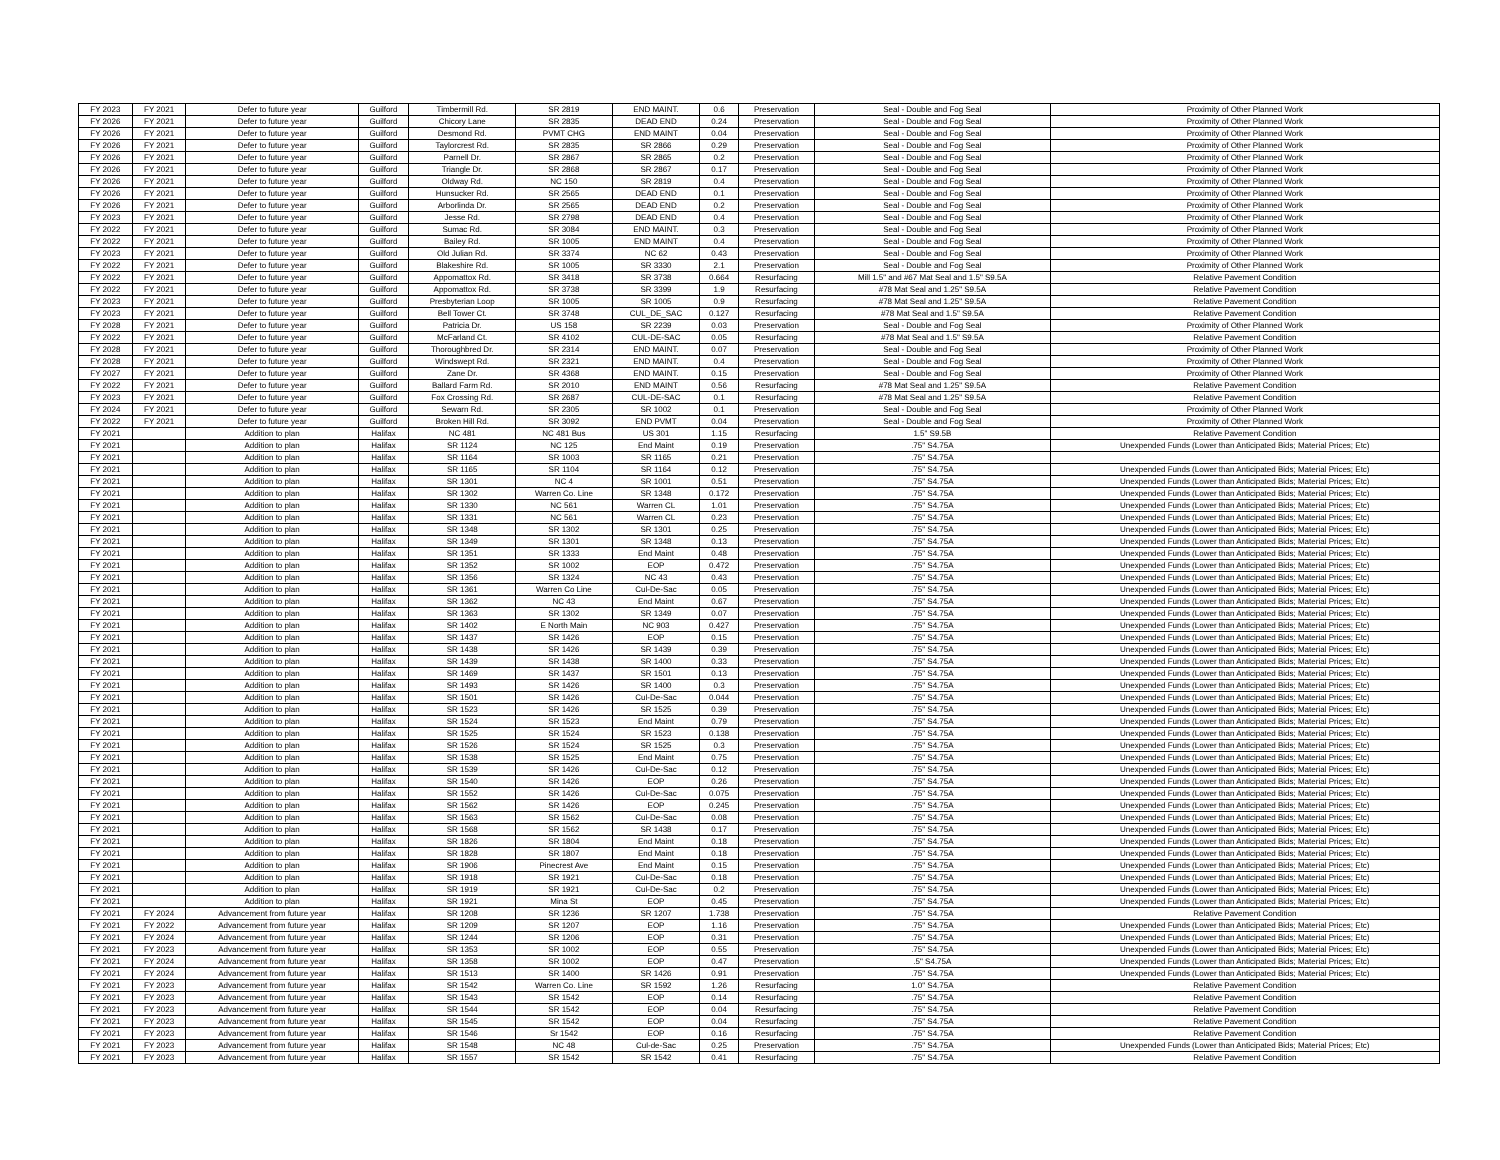| FY 2023 | FY 2021 | Defer to future year | Guilford | Timbermill Rd. | SR 2819 | END MAINT. | 0.6 | Preservation | Seal - Double and Fog Seal | Proximity of Other Planned Work |
| FY 2026 | FY 2021 | Defer to future year | Guilford | Chicory Lane | SR 2835 | DEAD END | 0.24 | Preservation | Seal - Double and Fog Seal | Proximity of Other Planned Work |
| FY 2026 | FY 2021 | Defer to future year | Guilford | Desmond Rd. | PVMT CHG | END MAINT | 0.04 | Preservation | Seal - Double and Fog Seal | Proximity of Other Planned Work |
| FY 2026 | FY 2021 | Defer to future year | Guilford | Taylorcrest Rd. | SR 2835 | SR 2866 | 0.29 | Preservation | Seal - Double and Fog Seal | Proximity of Other Planned Work |
| FY 2026 | FY 2021 | Defer to future year | Guilford | Parnell Dr. | SR 2867 | SR 2865 | 0.2 | Preservation | Seal - Double and Fog Seal | Proximity of Other Planned Work |
| FY 2026 | FY 2021 | Defer to future year | Guilford | Triangle Dr. | SR 2868 | SR 2867 | 0.17 | Preservation | Seal - Double and Fog Seal | Proximity of Other Planned Work |
| FY 2026 | FY 2021 | Defer to future year | Guilford | Oldway Rd. | NC 150 | SR 2819 | 0.4 | Preservation | Seal - Double and Fog Seal | Proximity of Other Planned Work |
| FY 2026 | FY 2021 | Defer to future year | Guilford | Hunsucker Rd. | SR 2565 | DEAD END | 0.1 | Preservation | Seal - Double and Fog Seal | Proximity of Other Planned Work |
| FY 2026 | FY 2021 | Defer to future year | Guilford | Arborlinda Dr. | SR 2565 | DEAD END | 0.2 | Preservation | Seal - Double and Fog Seal | Proximity of Other Planned Work |
| FY 2023 | FY 2021 | Defer to future year | Guilford | Jesse Rd. | SR 2798 | DEAD END | 0.4 | Preservation | Seal - Double and Fog Seal | Proximity of Other Planned Work |
| FY 2022 | FY 2021 | Defer to future year | Guilford | Sumac Rd. | SR 3084 | END MAINT. | 0.3 | Preservation | Seal - Double and Fog Seal | Proximity of Other Planned Work |
| FY 2022 | FY 2021 | Defer to future year | Guilford | Bailey Rd. | SR 1005 | END MAINT | 0.4 | Preservation | Seal - Double and Fog Seal | Proximity of Other Planned Work |
| FY 2023 | FY 2021 | Defer to future year | Guilford | Old Julian Rd. | SR 3374 | NC 62 | 0.43 | Preservation | Seal - Double and Fog Seal | Proximity of Other Planned Work |
| FY 2022 | FY 2021 | Defer to future year | Guilford | Blakeshire Rd. | SR 1005 | SR 3330 | 2.1 | Preservation | Seal - Double and Fog Seal | Proximity of Other Planned Work |
| FY 2022 | FY 2021 | Defer to future year | Guilford | Appomattox Rd. | SR 3418 | SR 3738 | 0.664 | Resurfacing | Mill 1.5" and #67 Mat Seal and 1.5" S9.5A | Relative Pavement Condition |
| FY 2022 | FY 2021 | Defer to future year | Guilford | Appomattox Rd. | SR 3738 | SR 3399 | 1.9 | Resurfacing | #78 Mat Seal and 1.25" S9.5A | Relative Pavement Condition |
| FY 2023 | FY 2021 | Defer to future year | Guilford | Presbyterian Loop | SR 1005 | SR 1005 | 0.9 | Resurfacing | #78 Mat Seal and 1.25" S9.5A | Relative Pavement Condition |
| FY 2023 | FY 2021 | Defer to future year | Guilford | Bell Tower Ct. | SR 3748 | CUL_DE_SAC | 0.127 | Resurfacing | #78 Mat Seal and 1.5" S9.5A | Relative Pavement Condition |
| FY 2028 | FY 2021 | Defer to future year | Guilford | Patricia Dr. | US 158 | SR 2239 | 0.03 | Preservation | Seal - Double and Fog Seal | Proximity of Other Planned Work |
| FY 2022 | FY 2021 | Defer to future year | Guilford | McFarland Ct. | SR 4102 | CUL-DE-SAC | 0.05 | Resurfacing | #78 Mat Seal and 1.5" S9.5A | Relative Pavement Condition |
| FY 2028 | FY 2021 | Defer to future year | Guilford | Thoroughbred Dr. | SR 2314 | END MAINT. | 0.07 | Preservation | Seal - Double and Fog Seal | Proximity of Other Planned Work |
| FY 2028 | FY 2021 | Defer to future year | Guilford | Windswept Rd. | SR 2321 | END MAINT. | 0.4 | Preservation | Seal - Double and Fog Seal | Proximity of Other Planned Work |
| FY 2027 | FY 2021 | Defer to future year | Guilford | Zane Dr. | SR 4368 | END MAINT. | 0.15 | Preservation | Seal - Double and Fog Seal | Proximity of Other Planned Work |
| FY 2022 | FY 2021 | Defer to future year | Guilford | Ballard Farm Rd. | SR 2010 | END MAINT | 0.56 | Resurfacing | #78 Mat Seal and 1.25" S9.5A | Relative Pavement Condition |
| FY 2023 | FY 2021 | Defer to future year | Guilford | Fox Crossing Rd. | SR 2687 | CUL-DE-SAC | 0.1 | Resurfacing | #78 Mat Seal and 1.25" S9.5A | Relative Pavement Condition |
| FY 2024 | FY 2021 | Defer to future year | Guilford | Sewarn Rd. | SR 2305 | SR 1002 | 0.1 | Preservation | Seal - Double and Fog Seal | Proximity of Other Planned Work |
| FY 2022 | FY 2021 | Defer to future year | Guilford | Broken Hill Rd. | SR 3092 | END PVMT | 0.04 | Preservation | Seal - Double and Fog Seal | Proximity of Other Planned Work |
| FY 2021 | | Addition to plan | Halifax | NC 481 | NC 481 Bus | US 301 | 1.15 | Resurfacing | 1.5" S9.5B | Relative Pavement Condition |
| FY 2021 | | Addition to plan | Halifax | SR 1124 | NC 125 | End Maint | 0.19 | Preservation | .75" S4.75A | Unexpended Funds (Lower than Anticipated Bids; Material Prices; Etc) |
| FY 2021 | | Addition to plan | Halifax | SR 1164 | SR 1003 | SR 1165 | 0.21 | Preservation | .75" S4.75A | |
| FY 2021 | | Addition to plan | Halifax | SR 1165 | SR 1104 | SR 1164 | 0.12 | Preservation | .75" S4.75A | Unexpended Funds (Lower than Anticipated Bids; Material Prices; Etc) |
| FY 2021 | | Addition to plan | Halifax | SR 1301 | NC 4 | SR 1001 | 0.51 | Preservation | .75" S4.75A | Unexpended Funds (Lower than Anticipated Bids; Material Prices; Etc) |
| FY 2021 | | Addition to plan | Halifax | SR 1302 | Warren Co. Line | SR 1348 | 0.172 | Preservation | .75" S4.75A | Unexpended Funds (Lower than Anticipated Bids; Material Prices; Etc) |
| FY 2021 | | Addition to plan | Halifax | SR 1330 | NC 561 | Warren CL | 1.01 | Preservation | .75" S4.75A | Unexpended Funds (Lower than Anticipated Bids; Material Prices; Etc) |
| FY 2021 | | Addition to plan | Halifax | SR 1331 | NC 561 | Warren CL | 0.23 | Preservation | .75" S4.75A | Unexpended Funds (Lower than Anticipated Bids; Material Prices; Etc) |
| FY 2021 | | Addition to plan | Halifax | SR 1348 | SR 1302 | SR 1301 | 0.25 | Preservation | .75" S4.75A | Unexpended Funds (Lower than Anticipated Bids; Material Prices; Etc) |
| FY 2021 | | Addition to plan | Halifax | SR 1349 | SR 1301 | SR 1348 | 0.13 | Preservation | .75" S4.75A | Unexpended Funds (Lower than Anticipated Bids; Material Prices; Etc) |
| FY 2021 | | Addition to plan | Halifax | SR 1351 | SR 1333 | End Maint | 0.48 | Preservation | .75" S4.75A | Unexpended Funds (Lower than Anticipated Bids; Material Prices; Etc) |
| FY 2021 | | Addition to plan | Halifax | SR 1352 | SR 1002 | EOP | 0.472 | Preservation | .75" S4.75A | Unexpended Funds (Lower than Anticipated Bids; Material Prices; Etc) |
| FY 2021 | | Addition to plan | Halifax | SR 1356 | SR 1324 | NC 43 | 0.43 | Preservation | .75" S4.75A | Unexpended Funds (Lower than Anticipated Bids; Material Prices; Etc) |
| FY 2021 | | Addition to plan | Halifax | SR 1361 | Warren Co Line | Cul-De-Sac | 0.05 | Preservation | .75" S4.75A | Unexpended Funds (Lower than Anticipated Bids; Material Prices; Etc) |
| FY 2021 | | Addition to plan | Halifax | SR 1362 | NC 43 | End Maint | 0.67 | Preservation | .75" S4.75A | Unexpended Funds (Lower than Anticipated Bids; Material Prices; Etc) |
| FY 2021 | | Addition to plan | Halifax | SR 1363 | SR 1302 | SR 1349 | 0.07 | Preservation | .75" S4.75A | Unexpended Funds (Lower than Anticipated Bids; Material Prices; Etc) |
| FY 2021 | | Addition to plan | Halifax | SR 1402 | E North Main | NC 903 | 0.427 | Preservation | .75" S4.75A | Unexpended Funds (Lower than Anticipated Bids; Material Prices; Etc) |
| FY 2021 | | Addition to plan | Halifax | SR 1437 | SR 1426 | EOP | 0.15 | Preservation | .75" S4.75A | Unexpended Funds (Lower than Anticipated Bids; Material Prices; Etc) |
| FY 2021 | | Addition to plan | Halifax | SR 1438 | SR 1426 | SR 1439 | 0.39 | Preservation | .75" S4.75A | Unexpended Funds (Lower than Anticipated Bids; Material Prices; Etc) |
| FY 2021 | | Addition to plan | Halifax | SR 1439 | SR 1438 | SR 1400 | 0.33 | Preservation | .75" S4.75A | Unexpended Funds (Lower than Anticipated Bids; Material Prices; Etc) |
| FY 2021 | | Addition to plan | Halifax | SR 1469 | SR 1437 | SR 1501 | 0.13 | Preservation | .75" S4.75A | Unexpended Funds (Lower than Anticipated Bids; Material Prices; Etc) |
| FY 2021 | | Addition to plan | Halifax | SR 1493 | SR 1426 | SR 1400 | 0.3 | Preservation | .75" S4.75A | Unexpended Funds (Lower than Anticipated Bids; Material Prices; Etc) |
| FY 2021 | | Addition to plan | Halifax | SR 1501 | SR 1426 | Cul-De-Sac | 0.044 | Preservation | .75" S4.75A | Unexpended Funds (Lower than Anticipated Bids; Material Prices; Etc) |
| FY 2021 | | Addition to plan | Halifax | SR 1523 | SR 1426 | SR 1525 | 0.39 | Preservation | .75" S4.75A | Unexpended Funds (Lower than Anticipated Bids; Material Prices; Etc) |
| FY 2021 | | Addition to plan | Halifax | SR 1524 | SR 1523 | End Maint | 0.79 | Preservation | .75" S4.75A | Unexpended Funds (Lower than Anticipated Bids; Material Prices; Etc) |
| FY 2021 | | Addition to plan | Halifax | SR 1525 | SR 1524 | SR 1523 | 0.138 | Preservation | .75" S4.75A | Unexpended Funds (Lower than Anticipated Bids; Material Prices; Etc) |
| FY 2021 | | Addition to plan | Halifax | SR 1526 | SR 1524 | SR 1525 | 0.3 | Preservation | .75" S4.75A | Unexpended Funds (Lower than Anticipated Bids; Material Prices; Etc) |
| FY 2021 | | Addition to plan | Halifax | SR 1538 | SR 1525 | End Maint | 0.75 | Preservation | .75" S4.75A | Unexpended Funds (Lower than Anticipated Bids; Material Prices; Etc) |
| FY 2021 | | Addition to plan | Halifax | SR 1539 | SR 1426 | Cul-De-Sac | 0.12 | Preservation | .75" S4.75A | Unexpended Funds (Lower than Anticipated Bids; Material Prices; Etc) |
| FY 2021 | | Addition to plan | Halifax | SR 1540 | SR 1426 | EOP | 0.26 | Preservation | .75" S4.75A | Unexpended Funds (Lower than Anticipated Bids; Material Prices; Etc) |
| FY 2021 | | Addition to plan | Halifax | SR 1552 | SR 1426 | Cul-De-Sac | 0.075 | Preservation | .75" S4.75A | Unexpended Funds (Lower than Anticipated Bids; Material Prices; Etc) |
| FY 2021 | | Addition to plan | Halifax | SR 1562 | SR 1426 | EOP | 0.245 | Preservation | .75" S4.75A | Unexpended Funds (Lower than Anticipated Bids; Material Prices; Etc) |
| FY 2021 | | Addition to plan | Halifax | SR 1563 | SR 1562 | Cul-De-Sac | 0.08 | Preservation | .75" S4.75A | Unexpended Funds (Lower than Anticipated Bids; Material Prices; Etc) |
| FY 2021 | | Addition to plan | Halifax | SR 1568 | SR 1562 | SR 1438 | 0.17 | Preservation | .75" S4.75A | Unexpended Funds (Lower than Anticipated Bids; Material Prices; Etc) |
| FY 2021 | | Addition to plan | Halifax | SR 1826 | SR 1804 | End Maint | 0.18 | Preservation | .75" S4.75A | Unexpended Funds (Lower than Anticipated Bids; Material Prices; Etc) |
| FY 2021 | | Addition to plan | Halifax | SR 1828 | SR 1807 | End Maint | 0.18 | Preservation | .75" S4.75A | Unexpended Funds (Lower than Anticipated Bids; Material Prices; Etc) |
| FY 2021 | | Addition to plan | Halifax | SR 1906 | Pinecrest Ave | End Maint | 0.15 | Preservation | .75" S4.75A | Unexpended Funds (Lower than Anticipated Bids; Material Prices; Etc) |
| FY 2021 | | Addition to plan | Halifax | SR 1918 | SR 1921 | Cul-De-Sac | 0.18 | Preservation | .75" S4.75A | Unexpended Funds (Lower than Anticipated Bids; Material Prices; Etc) |
| FY 2021 | | Addition to plan | Halifax | SR 1919 | SR 1921 | Cul-De-Sac | 0.2 | Preservation | .75" S4.75A | Unexpended Funds (Lower than Anticipated Bids; Material Prices; Etc) |
| FY 2021 | | Addition to plan | Halifax | SR 1921 | Mina St | EOP | 0.45 | Preservation | .75" S4.75A | Unexpended Funds (Lower than Anticipated Bids; Material Prices; Etc) |
| FY 2021 | FY 2024 | Advancement from future year | Halifax | SR 1208 | SR 1236 | SR 1207 | 1.738 | Preservation | .75" S4.75A | Relative Pavement Condition |
| FY 2021 | FY 2022 | Advancement from future year | Halifax | SR 1209 | SR 1207 | EOP | 1.16 | Preservation | .75" S4.75A | Unexpended Funds (Lower than Anticipated Bids; Material Prices; Etc) |
| FY 2021 | FY 2024 | Advancement from future year | Halifax | SR 1244 | SR 1206 | EOP | 0.31 | Preservation | .75" S4.75A | Unexpended Funds (Lower than Anticipated Bids; Material Prices; Etc) |
| FY 2021 | FY 2023 | Advancement from future year | Halifax | SR 1353 | SR 1002 | EOP | 0.55 | Preservation | .75" S4.75A | Unexpended Funds (Lower than Anticipated Bids; Material Prices; Etc) |
| FY 2021 | FY 2024 | Advancement from future year | Halifax | SR 1358 | SR 1002 | EOP | 0.47 | Preservation | .5" S4.75A | Unexpended Funds (Lower than Anticipated Bids; Material Prices; Etc) |
| FY 2021 | FY 2024 | Advancement from future year | Halifax | SR 1513 | SR 1400 | SR 1426 | 0.91 | Preservation | .75" S4.75A | Unexpended Funds (Lower than Anticipated Bids; Material Prices; Etc) |
| FY 2021 | FY 2023 | Advancement from future year | Halifax | SR 1542 | Warren Co. Line | SR 1592 | 1.26 | Resurfacing | 1.0" S4.75A | Relative Pavement Condition |
| FY 2021 | FY 2023 | Advancement from future year | Halifax | SR 1543 | SR 1542 | EOP | 0.14 | Resurfacing | .75" S4.75A | Relative Pavement Condition |
| FY 2021 | FY 2023 | Advancement from future year | Halifax | SR 1544 | SR 1542 | EOP | 0.04 | Resurfacing | .75" S4.75A | Relative Pavement Condition |
| FY 2021 | FY 2023 | Advancement from future year | Halifax | SR 1545 | SR 1542 | EOP | 0.04 | Resurfacing | .75" S4.75A | Relative Pavement Condition |
| FY 2021 | FY 2023 | Advancement from future year | Halifax | SR 1546 | Sr 1542 | EOP | 0.16 | Resurfacing | .75" S4.75A | Relative Pavement Condition |
| FY 2021 | FY 2023 | Advancement from future year | Halifax | SR 1548 | NC 48 | Cul-de-Sac | 0.25 | Preservation | .75" S4.75A | Unexpended Funds (Lower than Anticipated Bids; Material Prices; Etc) |
| FY 2021 | FY 2023 | Advancement from future year | Halifax | SR 1557 | SR 1542 | SR 1542 | 0.41 | Resurfacing | .75" S4.75A | Relative Pavement Condition |